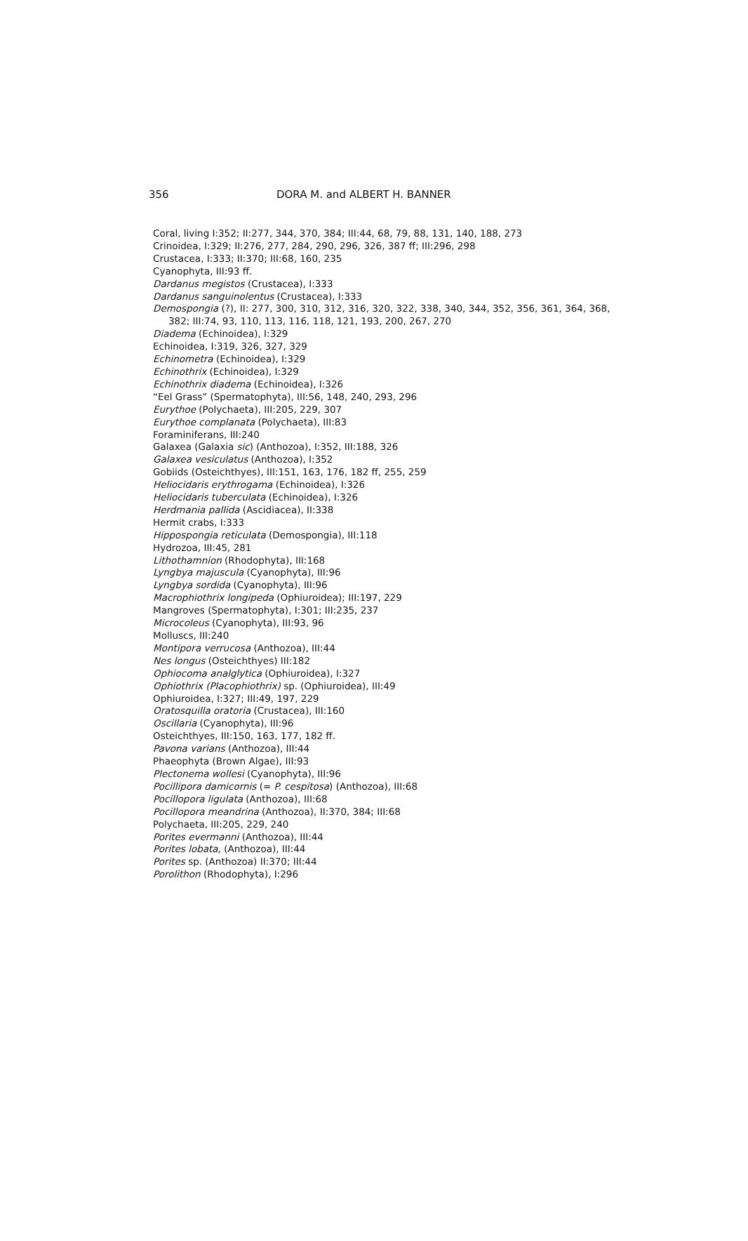356 DORA M. and ALBERT H. BANNER
Coral, living I:352; II:277, 344, 370, 384; III:44, 68, 79, 88, 131, 140, 188, 273
Crinoidea, I:329; II:276, 277, 284, 290, 296, 326, 387 ff; III:296, 298
Crustacea, I:333; II:370; III:68, 160, 235
Cyanophyta, III:93 ff.
Dardanus megistos (Crustacea), I:333
Dardanus sanguinolentus (Crustacea), I:333
Demospongia (?), II: 277, 300, 310, 312, 316, 320, 322, 338, 340, 344, 352, 356, 361, 364, 368, 382; III:74, 93, 110, 113, 116, 118, 121, 193, 200, 267, 270
Diadema (Echinoidea), I:329
Echinoidea, I:319, 326, 327, 329
Echinometra (Echinoidea), I:329
Echinothrix (Echinoidea), I:329
Echinothrix diadema (Echinoidea), I:326
“Eel Grass” (Spermatophyta), III:56, 148, 240, 293, 296
Eurythoe (Polychaeta), III:205, 229, 307
Eurythoe complanata (Polychaeta), III:83
Foraminiferans, III:240
Galaxea (Galaxia sic) (Anthozoa), I:352, III:188, 326
Galaxea vesiculatus (Anthozoa), I:352
Gobiids (Osteichthyes), III:151, 163, 176, 182 ff, 255, 259
Heliocidaris erythrogama (Echinoidea), I:326
Heliocidaris tuberculata (Echinoidea), I:326
Herdmania pallida (Ascidiacea), II:338
Hermit crabs, I:333
Hippospongia reticulata (Demospongia), III:118
Hydrozoa, III:45, 281
Lithothamnion (Rhodophyta), III:168
Lyngbya majuscula (Cyanophyta), III:96
Lyngbya sordida (Cyanophyta), III:96
Macrophiothrix longipeda (Ophiuroidea); III:197, 229
Mangroves (Spermatophyta), I:301; III:235, 237
Microcoleus (Cyanophyta), III:93, 96
Molluscs, III:240
Montipora verrucosa (Anthozoa), III:44
Nes longus (Osteichthyes) III:182
Ophiocoma analglytica (Ophiuroidea), I:327
Ophiothrix (Placophiothrix) sp. (Ophiuroidea), III:49
Ophiuroidea, I:327; III:49, 197, 229
Oratosquilla oratoria (Crustacea), III:160
Oscillaria (Cyanophyta), III:96
Osteichthyes, III:150, 163, 177, 182 ff.
Pavona varians (Anthozoa), III:44
Phaeophyta (Brown Algae), III:93
Plectonema wollesi (Cyanophyta), III:96
Pocillipora damicornis (= P. cespitosa) (Anthozoa), III:68
Pocillopora ligulata (Anthozoa), III:68
Pocillopora meandrina (Anthozoa), II:370, 384; III:68
Polychaeta, III:205, 229, 240
Porites evermanni (Anthozoa), III:44
Porites lobata, (Anthozoa), III:44
Porites sp. (Anthozoa) II:370; III:44
Porolithon (Rhodophyta), I:296